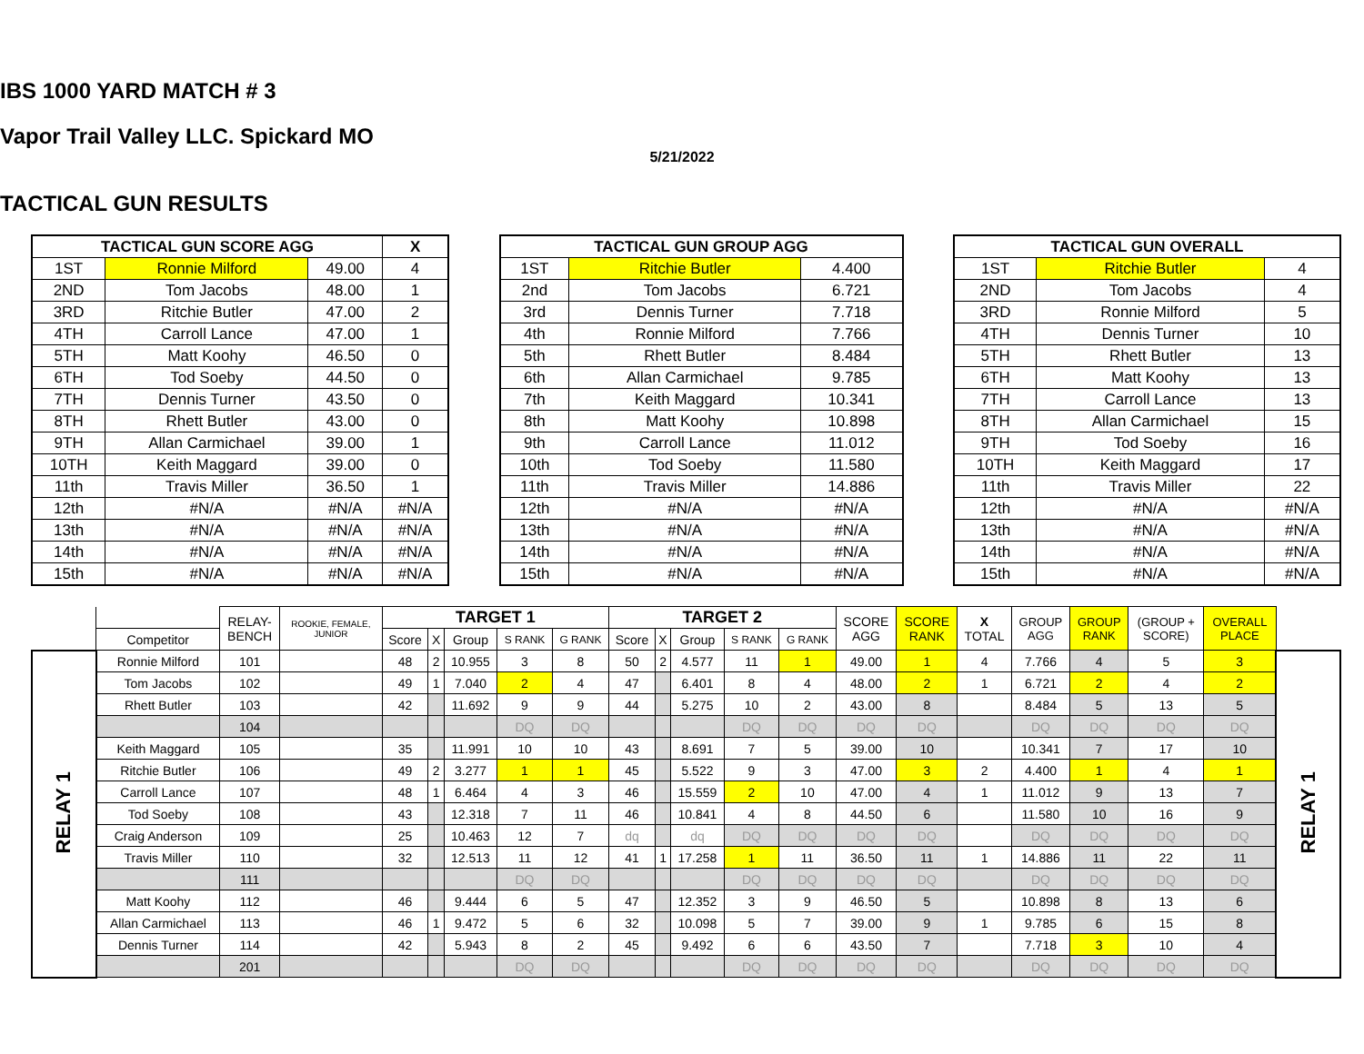IBS 1000 YARD MATCH # 3
Vapor Trail Valley LLC. Spickard MO
5/21/2022
TACTICAL GUN RESULTS
| TACTICAL GUN SCORE AGG | | | X |
| --- | --- | --- | --- |
| 1ST | Ronnie Milford | 49.00 | 4 |
| 2ND | Tom Jacobs | 48.00 | 1 |
| 3RD | Ritchie Butler | 47.00 | 2 |
| 4TH | Carroll Lance | 47.00 | 1 |
| 5TH | Matt Koohy | 46.50 | 0 |
| 6TH | Tod Soeby | 44.50 | 0 |
| 7TH | Dennis Turner | 43.50 | 0 |
| 8TH | Rhett Butler | 43.00 | 0 |
| 9TH | Allan Carmichael | 39.00 | 1 |
| 10TH | Keith Maggard | 39.00 | 0 |
| 11th | Travis Miller | 36.50 | 1 |
| 12th | #N/A | #N/A | #N/A |
| 13th | #N/A | #N/A | #N/A |
| 14th | #N/A | #N/A | #N/A |
| 15th | #N/A | #N/A | #N/A |
| TACTICAL GUN GROUP AGG | | |
| --- | --- | --- |
| 1ST | Ritchie Butler | 4.400 |
| 2nd | Tom Jacobs | 6.721 |
| 3rd | Dennis Turner | 7.718 |
| 4th | Ronnie Milford | 7.766 |
| 5th | Rhett Butler | 8.484 |
| 6th | Allan Carmichael | 9.785 |
| 7th | Keith Maggard | 10.341 |
| 8th | Matt Koohy | 10.898 |
| 9th | Carroll Lance | 11.012 |
| 10th | Tod Soeby | 11.580 |
| 11th | Travis Miller | 14.886 |
| 12th | #N/A | #N/A |
| 13th | #N/A | #N/A |
| 14th | #N/A | #N/A |
| 15th | #N/A | #N/A |
| TACTICAL GUN OVERALL | | |
| --- | --- | --- |
| 1ST | Ritchie Butler | 4 |
| 2ND | Tom Jacobs | 4 |
| 3RD | Ronnie Milford | 5 |
| 4TH | Dennis Turner | 10 |
| 5TH | Rhett Butler | 13 |
| 6TH | Matt Koohy | 13 |
| 7TH | Carroll Lance | 13 |
| 8TH | Allan Carmichael | 15 |
| 9TH | Tod Soeby | 16 |
| 10TH | Keith Maggard | 17 |
| 11th | Travis Miller | 22 |
| 12th | #N/A | #N/A |
| 13th | #N/A | #N/A |
| 14th | #N/A | #N/A |
| 15th | #N/A | #N/A |
| | | RELAY- BENCH | ROOKIE, FEMALE, JUNIOR | TARGET 1 | | | | | TARGET 2 | | | | | SCORE AGG | SCORE RANK | X TOTAL | GROUP AGG | GROUP RANK | (GROUP + SCORE) | OVERALL PLACE | |
| --- | --- | --- | --- | --- | --- | --- | --- | --- | --- | --- | --- | --- | --- | --- | --- | --- | --- | --- | --- | --- | --- |
| | Competitor | | | Score | X | Group | S RANK | G RANK | Score | X | Group | S RANK | G RANK | | | | | | | | |
| RELAY 1 | Ronnie Milford | 101 | | 48 | 2 | 10.955 | 3 | 8 | 50 | 2 | 4.577 | 11 | 1 | 49.00 | 1 | 4 | 7.766 | 4 | 5 | 3 | RELAY 1 |
| | Tom Jacobs | 102 | | 49 | 1 | 7.040 | 2 | 4 | 47 | | 6.401 | 8 | 4 | 48.00 | 2 | 1 | 6.721 | 2 | 4 | 2 | |
| | Rhett Butler | 103 | | 42 | | 11.692 | 9 | 9 | 44 | | 5.275 | 10 | 2 | 43.00 | 8 | | 8.484 | 5 | 13 | 5 | |
| | | 104 | | | | | DQ | DQ | | | | DQ | DQ | DQ | DQ | | DQ | DQ | DQ | DQ | |
| | Keith Maggard | 105 | | 35 | | 11.991 | 10 | 10 | 43 | | 8.691 | 7 | 5 | 39.00 | 10 | | 10.341 | 7 | 17 | 10 | |
| | Ritchie Butler | 106 | | 49 | 2 | 3.277 | 1 | 1 | 45 | | 5.522 | 9 | 3 | 47.00 | 3 | 2 | 4.400 | 1 | 4 | 1 | |
| | Carroll Lance | 107 | | 48 | 1 | 6.464 | 4 | 3 | 46 | | 15.559 | 2 | 10 | 47.00 | 4 | 1 | 11.012 | 9 | 13 | 7 | |
| | Tod Soeby | 108 | | 43 | | 12.318 | 7 | 11 | 46 | | 10.841 | 4 | 8 | 44.50 | 6 | | 11.580 | 10 | 16 | 9 | |
| | Craig Anderson | 109 | | 25 | | 10.463 | 12 | 7 | dq | | dq | DQ | DQ | DQ | DQ | | DQ | DQ | DQ | DQ | |
| | Travis Miller | 110 | | 32 | | 12.513 | 11 | 12 | 41 | 1 | 17.258 | 1 | 11 | 36.50 | 11 | 1 | 14.886 | 11 | 22 | 11 | |
| | | 111 | | | | | DQ | DQ | | | | DQ | DQ | DQ | DQ | | DQ | DQ | DQ | DQ | |
| | Matt Koohy | 112 | | 46 | | 9.444 | 6 | 5 | 47 | | 12.352 | 3 | 9 | 46.50 | 5 | | 10.898 | 8 | 13 | 6 | |
| | Allan Carmichael | 113 | | 46 | 1 | 9.472 | 5 | 6 | 32 | | 10.098 | 5 | 7 | 39.00 | 9 | 1 | 9.785 | 6 | 15 | 8 | |
| | Dennis Turner | 114 | | 42 | | 5.943 | 8 | 2 | 45 | | 9.492 | 6 | 6 | 43.50 | 7 | | 7.718 | 3 | 10 | 4 | |
| | | 201 | | | | | DQ | DQ | | | | DQ | DQ | DQ | DQ | | DQ | DQ | DQ | DQ | |